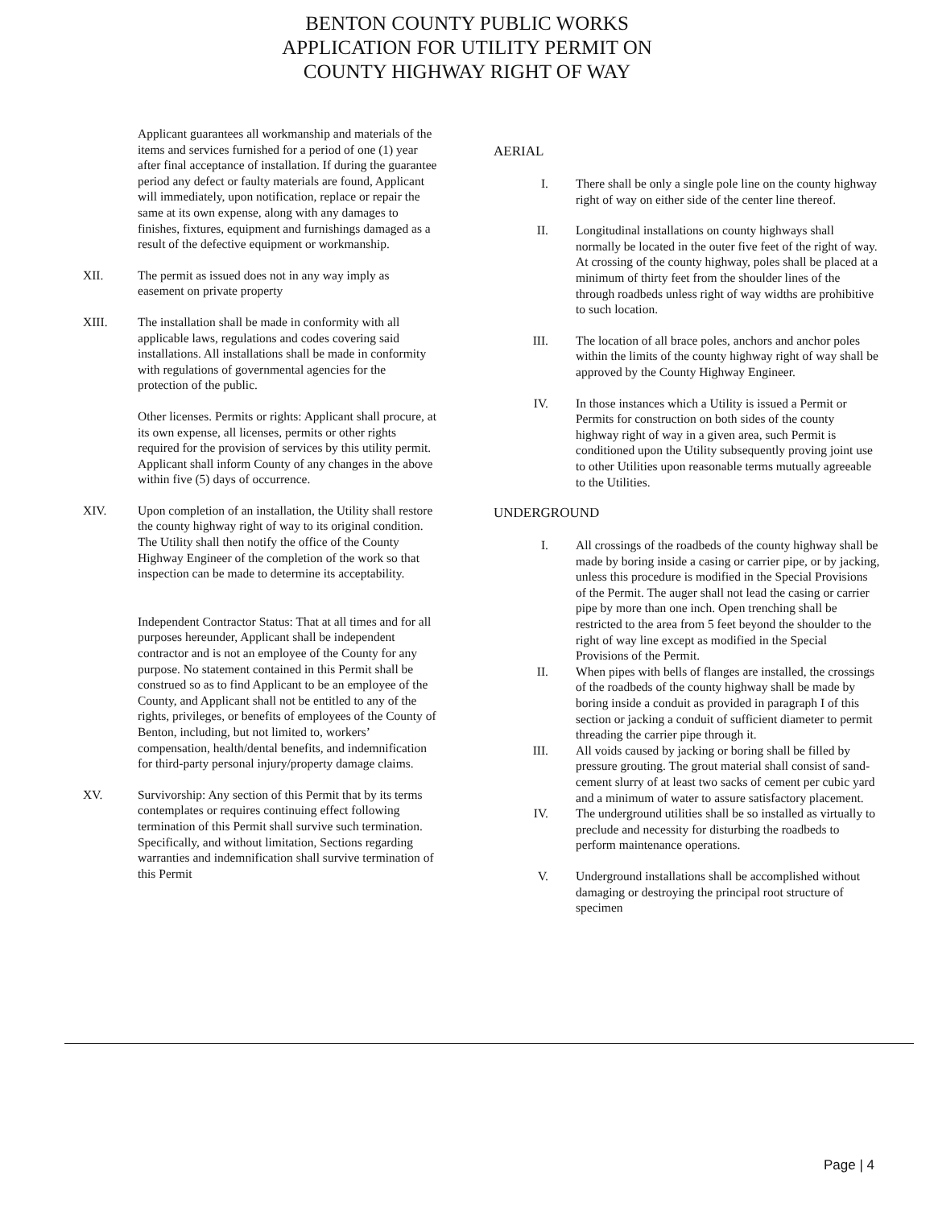BENTON COUNTY PUBLIC WORKS
APPLICATION FOR UTILITY PERMIT ON
COUNTY HIGHWAY RIGHT OF WAY
Applicant guarantees all workmanship and materials of the items and services furnished for a period of one (1) year after final acceptance of installation. If during the guarantee period any defect or faulty materials are found, Applicant will immediately, upon notification, replace or repair the same at its own expense, along with any damages to finishes, fixtures, equipment and furnishings damaged as a result of the defective equipment or workmanship.
XII. The permit as issued does not in any way imply as easement on private property
XIII. The installation shall be made in conformity with all applicable laws, regulations and codes covering said installations. All installations shall be made in conformity with regulations of governmental agencies for the protection of the public.
Other licenses. Permits or rights: Applicant shall procure, at its own expense, all licenses, permits or other rights required for the provision of services by this utility permit. Applicant shall inform County of any changes in the above within five (5) days of occurrence.
XIV. Upon completion of an installation, the Utility shall restore the county highway right of way to its original condition. The Utility shall then notify the office of the County Highway Engineer of the completion of the work so that inspection can be made to determine its acceptability.
Independent Contractor Status: That at all times and for all purposes hereunder, Applicant shall be independent contractor and is not an employee of the County for any purpose. No statement contained in this Permit shall be construed so as to find Applicant to be an employee of the County, and Applicant shall not be entitled to any of the rights, privileges, or benefits of employees of the County of Benton, including, but not limited to, workers’ compensation, health/dental benefits, and indemnification for third-party personal injury/property damage claims.
XV. Survivorship: Any section of this Permit that by its terms contemplates or requires continuing effect following termination of this Permit shall survive such termination. Specifically, and without limitation, Sections regarding warranties and indemnification shall survive termination of this Permit
AERIAL
I. There shall be only a single pole line on the county highway right of way on either side of the center line thereof.
II. Longitudinal installations on county highways shall normally be located in the outer five feet of the right of way. At crossing of the county highway, poles shall be placed at a minimum of thirty feet from the shoulder lines of the through roadbeds unless right of way widths are prohibitive to such location.
III. The location of all brace poles, anchors and anchor poles within the limits of the county highway right of way shall be approved by the County Highway Engineer.
IV. In those instances which a Utility is issued a Permit or Permits for construction on both sides of the county highway right of way in a given area, such Permit is conditioned upon the Utility subsequently proving joint use to other Utilities upon reasonable terms mutually agreeable to the Utilities.
UNDERGROUND
I. All crossings of the roadbeds of the county highway shall be made by boring inside a casing or carrier pipe, or by jacking, unless this procedure is modified in the Special Provisions of the Permit. The auger shall not lead the casing or carrier pipe by more than one inch. Open trenching shall be restricted to the area from 5 feet beyond the shoulder to the right of way line except as modified in the Special Provisions of the Permit.
II. When pipes with bells of flanges are installed, the crossings of the roadbeds of the county highway shall be made by boring inside a conduit as provided in paragraph I of this section or jacking a conduit of sufficient diameter to permit threading the carrier pipe through it.
III. All voids caused by jacking or boring shall be filled by pressure grouting. The grout material shall consist of sand-cement slurry of at least two sacks of cement per cubic yard and a minimum of water to assure satisfactory placement.
IV. The underground utilities shall be so installed as virtually to preclude and necessity for disturbing the roadbeds to perform maintenance operations.
V. Underground installations shall be accomplished without damaging or destroying the principal root structure of specimen
Page | 4